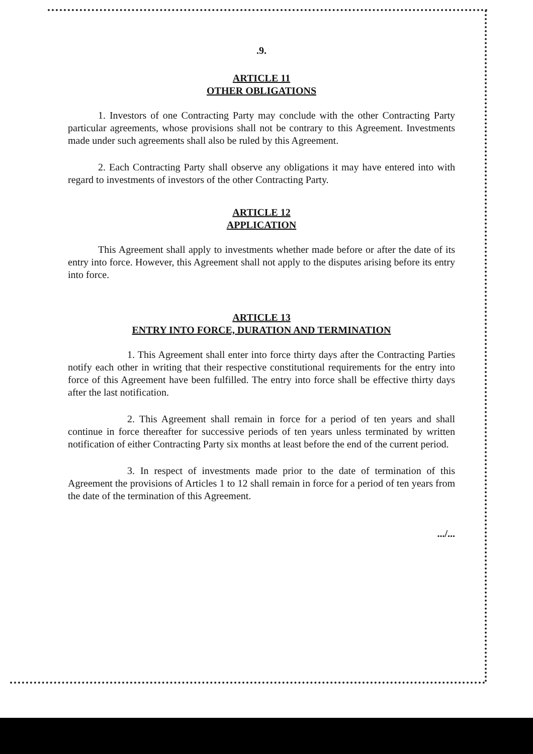.9.
ARTICLE 11
OTHER OBLIGATIONS
1. Investors of one Contracting Party may conclude with the other Contracting Party particular agreements, whose provisions shall not be contrary to this Agreement. Investments made under such agreements shall also be ruled by this Agreement.
2. Each Contracting Party shall observe any obligations it may have entered into with regard to investments of investors of the other Contracting Party.
ARTICLE 12
APPLICATION
This Agreement shall apply to investments whether made before or after the date of its entry into force. However, this Agreement shall not apply to the disputes arising before its entry into force.
ARTICLE 13
ENTRY INTO FORCE, DURATION AND TERMINATION
1. This Agreement shall enter into force thirty days after the Contracting Parties notify each other in writing that their respective constitutional requirements for the entry into force of this Agreement have been fulfilled. The entry into force shall be effective thirty days after the last notification.
2. This Agreement shall remain in force for a period of ten years and shall continue in force thereafter for successive periods of ten years unless terminated by written notification of either Contracting Party six months at least before the end of the current period.
3. In respect of investments made prior to the date of termination of this Agreement the provisions of Articles 1 to 12 shall remain in force for a period of ten years from the date of the termination of this Agreement.
.../...